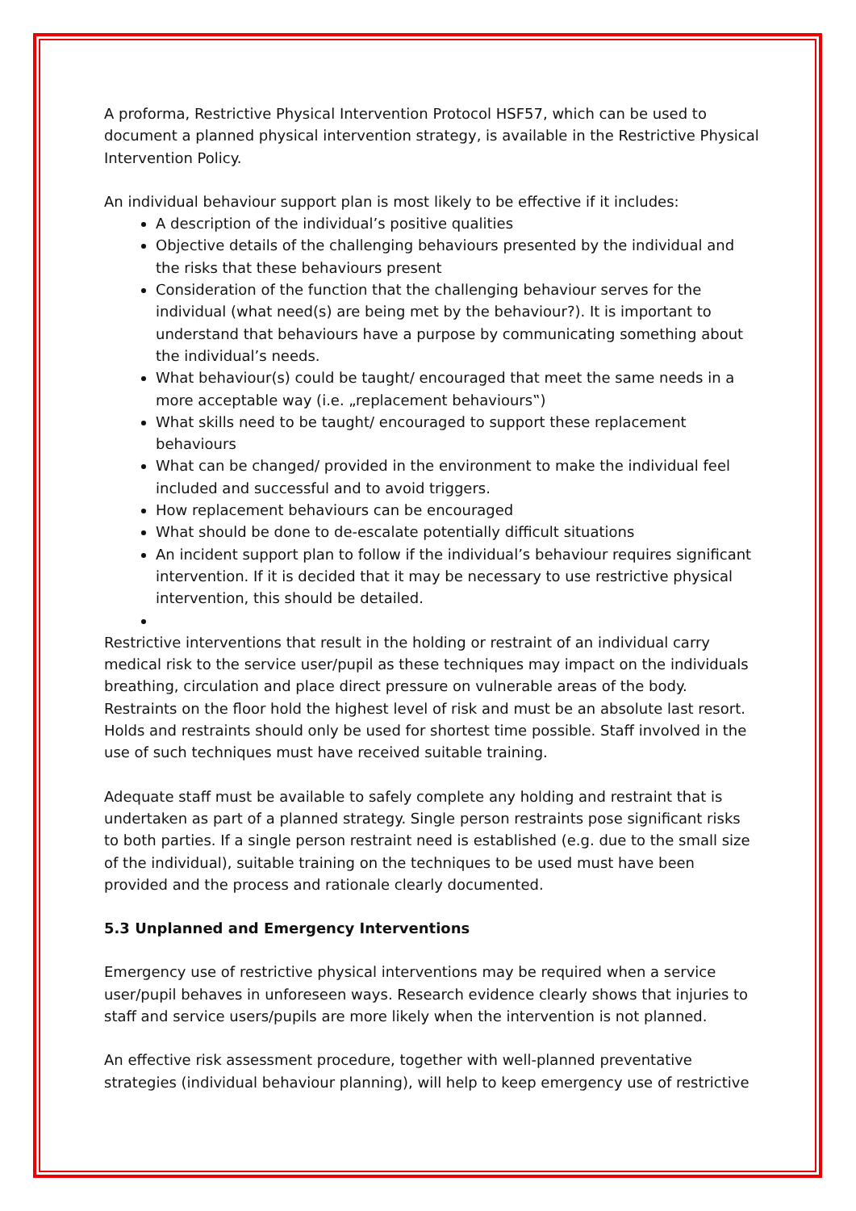A proforma, Restrictive Physical Intervention Protocol HSF57, which can be used to document a planned physical intervention strategy, is available in the Restrictive Physical Intervention Policy.
An individual behaviour support plan is most likely to be effective if it includes:
A description of the individual’s positive qualities
Objective details of the challenging behaviours presented by the individual and the risks that these behaviours present
Consideration of the function that the challenging behaviour serves for the individual (what need(s) are being met by the behaviour?). It is important to understand that behaviours have a purpose by communicating something about the individual’s needs.
What behaviour(s) could be taught/ encouraged that meet the same needs in a more acceptable way (i.e. „replacement behaviours‟)
What skills need to be taught/ encouraged to support these replacement behaviours
What can be changed/ provided in the environment to make the individual feel included and successful and to avoid triggers.
How replacement behaviours can be encouraged
What should be done to de-escalate potentially difficult situations
An incident support plan to follow if the individual’s behaviour requires significant intervention. If it is decided that it may be necessary to use restrictive physical intervention, this should be detailed.
Restrictive interventions that result in the holding or restraint of an individual carry medical risk to the service user/pupil as these techniques may impact on the individuals breathing, circulation and place direct pressure on vulnerable areas of the body. Restraints on the floor hold the highest level of risk and must be an absolute last resort. Holds and restraints should only be used for shortest time possible. Staff involved in the use of such techniques must have received suitable training.
Adequate staff must be available to safely complete any holding and restraint that is undertaken as part of a planned strategy. Single person restraints pose significant risks to both parties. If a single person restraint need is established (e.g. due to the small size of the individual), suitable training on the techniques to be used must have been provided and the process and rationale clearly documented.
5.3 Unplanned and Emergency Interventions
Emergency use of restrictive physical interventions may be required when a service user/pupil behaves in unforeseen ways. Research evidence clearly shows that injuries to staff and service users/pupils are more likely when the intervention is not planned.
An effective risk assessment procedure, together with well-planned preventative strategies (individual behaviour planning), will help to keep emergency use of restrictive